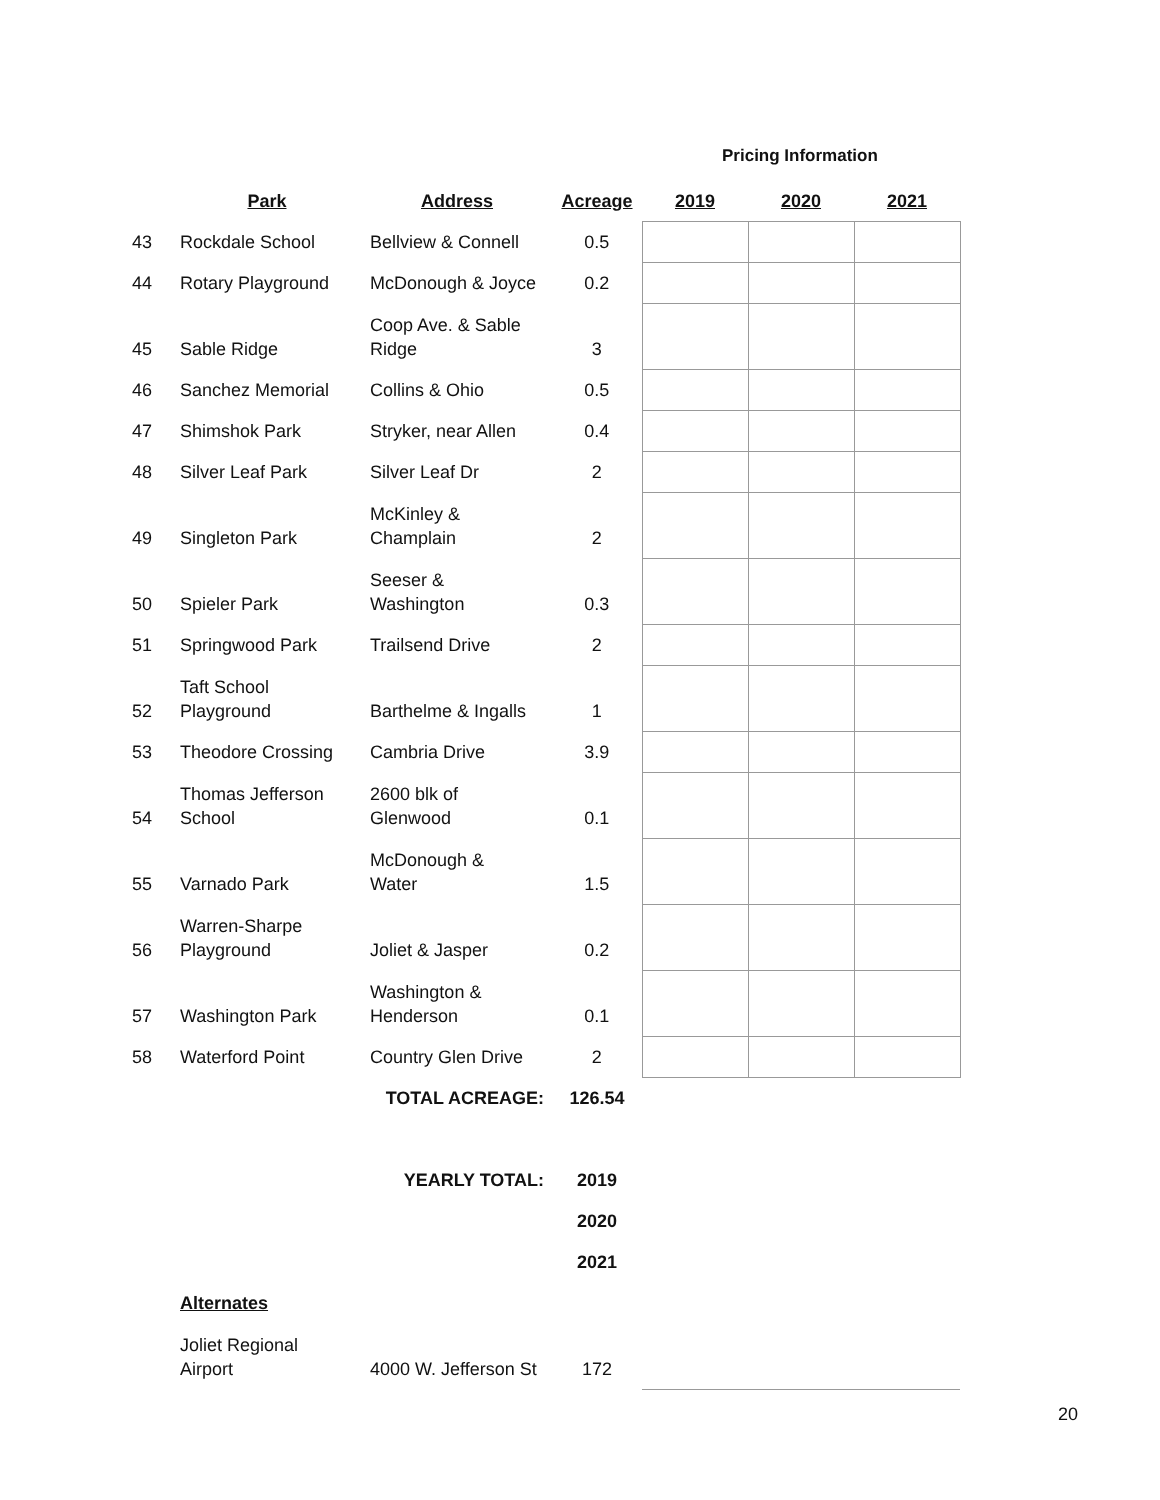Pricing Information
| | Park | Address | Acreage | 2019 | 2020 | 2021 |
| --- | --- | --- | --- | --- | --- | --- |
| 43 | Rockdale School | Bellview & Connell | 0.5 | | | |
| 44 | Rotary Playground | McDonough & Joyce | 0.2 | | | |
| 45 | Sable Ridge | Coop Ave. & Sable Ridge | 3 | | | |
| 46 | Sanchez Memorial | Collins & Ohio | 0.5 | | | |
| 47 | Shimshok Park | Stryker, near Allen | 0.4 | | | |
| 48 | Silver Leaf Park | Silver Leaf Dr | 2 | | | |
| 49 | Singleton Park | McKinley & Champlain | 2 | | | |
| 50 | Spieler Park | Seeser & Washington | 0.3 | | | |
| 51 | Springwood Park | Trailsend Drive | 2 | | | |
| 52 | Taft School Playground | Barthelme & Ingalls | 1 | | | |
| 53 | Theodore Crossing | Cambria Drive | 3.9 | | | |
| 54 | Thomas Jefferson School | 2600 blk of Glenwood | 0.1 | | | |
| 55 | Varnado Park | McDonough & Water | 1.5 | | | |
| 56 | Warren-Sharpe Playground | Joliet & Jasper | 0.2 | | | |
| 57 | Washington Park | Washington & Henderson | 0.1 | | | |
| 58 | Waterford Point | Country Glen Drive | 2 | | | |
| | | TOTAL ACREAGE: | 126.54 | | | |
| | | YEARLY TOTAL: | 2019 | | | |
| | | | 2020 | | | |
| | | | 2021 | | | |
| | Alternates | | | | | |
| | Joliet Regional Airport | 4000 W. Jefferson St | 172 | | | |
20